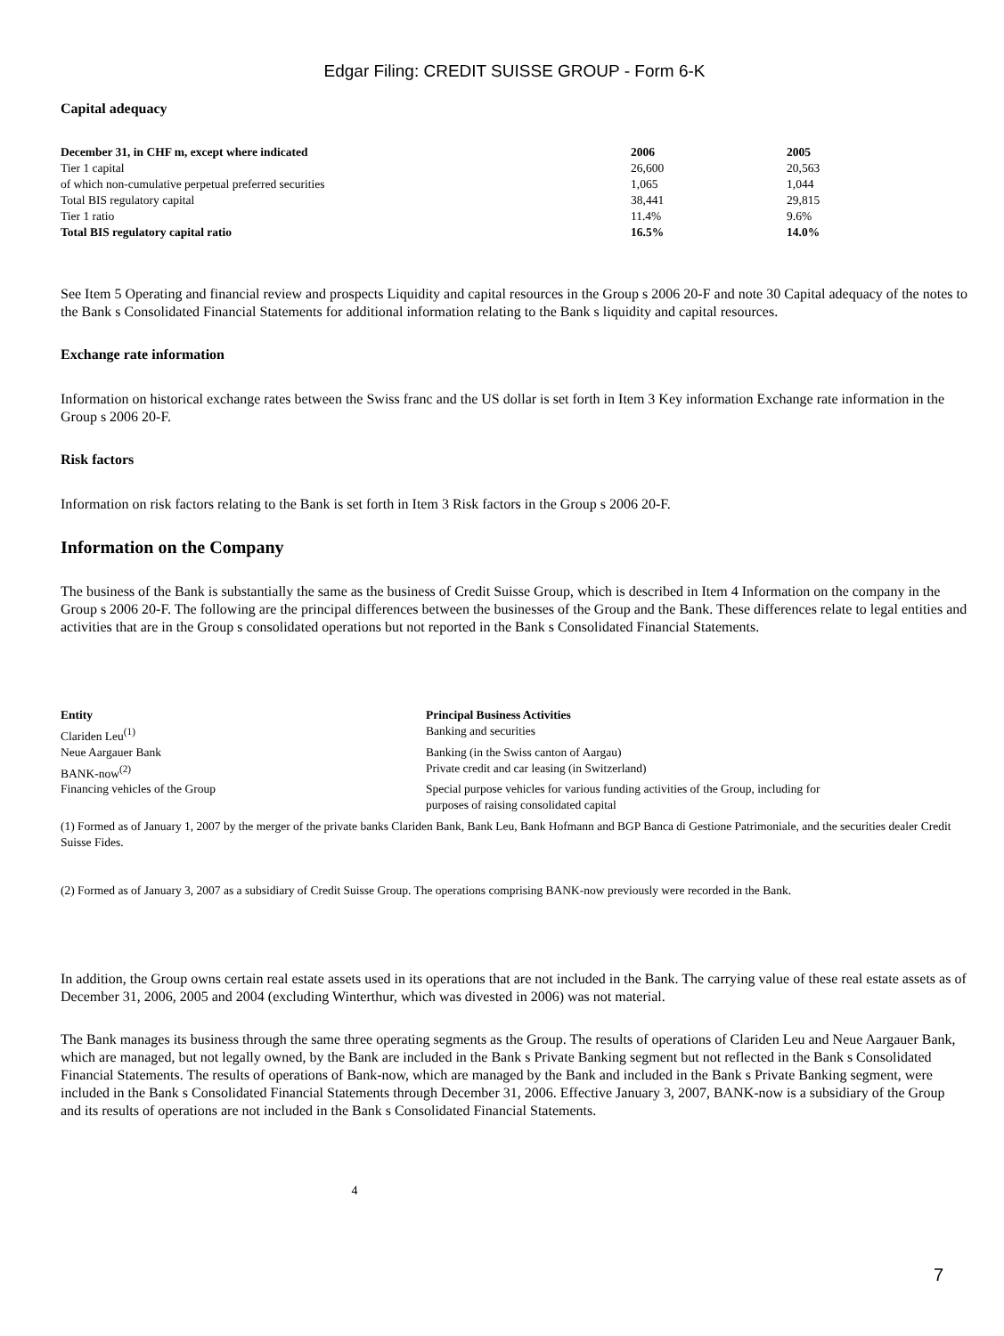Edgar Filing: CREDIT SUISSE GROUP - Form 6-K
Capital adequacy
| December 31, in CHF m, except where indicated | 2006 | 2005 |
| --- | --- | --- |
| Tier 1 capital | 26,600 | 20,563 |
| of which non-cumulative perpetual preferred securities | 1,065 | 1,044 |
| Total BIS regulatory capital | 38,441 | 29,815 |
| Tier 1 ratio | 11.4% | 9.6% |
| Total BIS regulatory capital ratio | 16.5% | 14.0% |
See Item 5 Operating and financial review and prospects Liquidity and capital resources in the Group s 2006 20-F and note 30 Capital adequacy of the notes to the Bank s Consolidated Financial Statements for additional information relating to the Bank s liquidity and capital resources.
Exchange rate information
Information on historical exchange rates between the Swiss franc and the US dollar is set forth in Item 3 Key information Exchange rate information in the Group s 2006 20-F.
Risk factors
Information on risk factors relating to the Bank is set forth in Item 3 Risk factors in the Group s 2006 20-F.
Information on the Company
The business of the Bank is substantially the same as the business of Credit Suisse Group, which is described in Item 4 Information on the company in the Group s 2006 20-F. The following are the principal differences between the businesses of the Group and the Bank. These differences relate to legal entities and activities that are in the Group s consolidated operations but not reported in the Bank s Consolidated Financial Statements.
| Entity | Principal Business Activities |
| --- | --- |
| Clariden Leu<sup>(1)</sup> | Banking and securities |
| Neue Aargauer Bank | Banking (in the Swiss canton of Aargau) |
| BANK-now<sup>(2)</sup> | Private credit and car leasing (in Switzerland) |
| Financing vehicles of the Group | Special purpose vehicles for various funding activities of the Group, including for purposes of raising consolidated capital |
(1) Formed as of January 1, 2007 by the merger of the private banks Clariden Bank, Bank Leu, Bank Hofmann and BGP Banca di Gestione Patrimoniale, and the securities dealer Credit Suisse Fides.
(2) Formed as of January 3, 2007 as a subsidiary of Credit Suisse Group. The operations comprising BANK-now previously were recorded in the Bank.
In addition, the Group owns certain real estate assets used in its operations that are not included in the Bank. The carrying value of these real estate assets as of December 31, 2006, 2005 and 2004 (excluding Winterthur, which was divested in 2006) was not material.
The Bank manages its business through the same three operating segments as the Group. The results of operations of Clariden Leu and Neue Aargauer Bank, which are managed, but not legally owned, by the Bank are included in the Bank s Private Banking segment but not reflected in the Bank s Consolidated Financial Statements. The results of operations of Bank-now, which are managed by the Bank and included in the Bank s Private Banking segment, were included in the Bank s Consolidated Financial Statements through December 31, 2006. Effective January 3, 2007, BANK-now is a subsidiary of the Group and its results of operations are not included in the Bank s Consolidated Financial Statements.
4
7